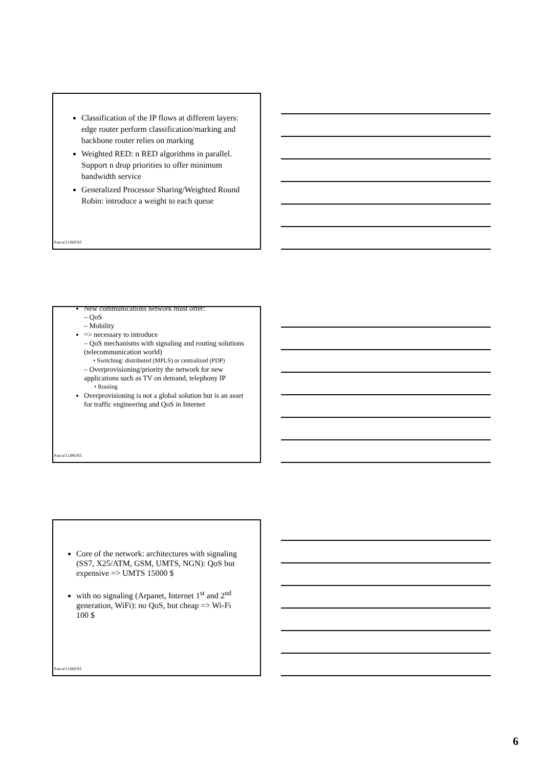Classification of the IP flows at different layers: edge router perform classification/marking and backbone router relies on marking
Weighted RED: n RED algorithms in parallel. Support n drop priorities to offer minimum bandwidth service
Generalized Processor Sharing/Weighted Round Robin: introduce a weight to each queue
Pascal LORENZ
New communications network must offer:
– QoS
– Mobility
=> necessary to introduce
– QoS mechanisms with signaling and routing solutions (telecommunication world)
• Switching: distributed (MPLS) or centralized (PDP)
– Overprovisioning/priority the network for new applications such as TV on demand, telephony IP
• Routing
Overprovisioning is not a global solution but is an asset for traffic engineering and QoS in Internet
Pascal LORENZ
Core of the network: architectures with signaling (SS7, X25/ATM, GSM, UMTS, NGN): QoS but expensive => UMTS 15000 $
with no signaling (Arpanet, Internet 1<sup>st</sup> and 2<sup>nd</sup> generation, WiFi): no QoS, but cheap => Wi-Fi 100 $
Pascal LORENZ
6